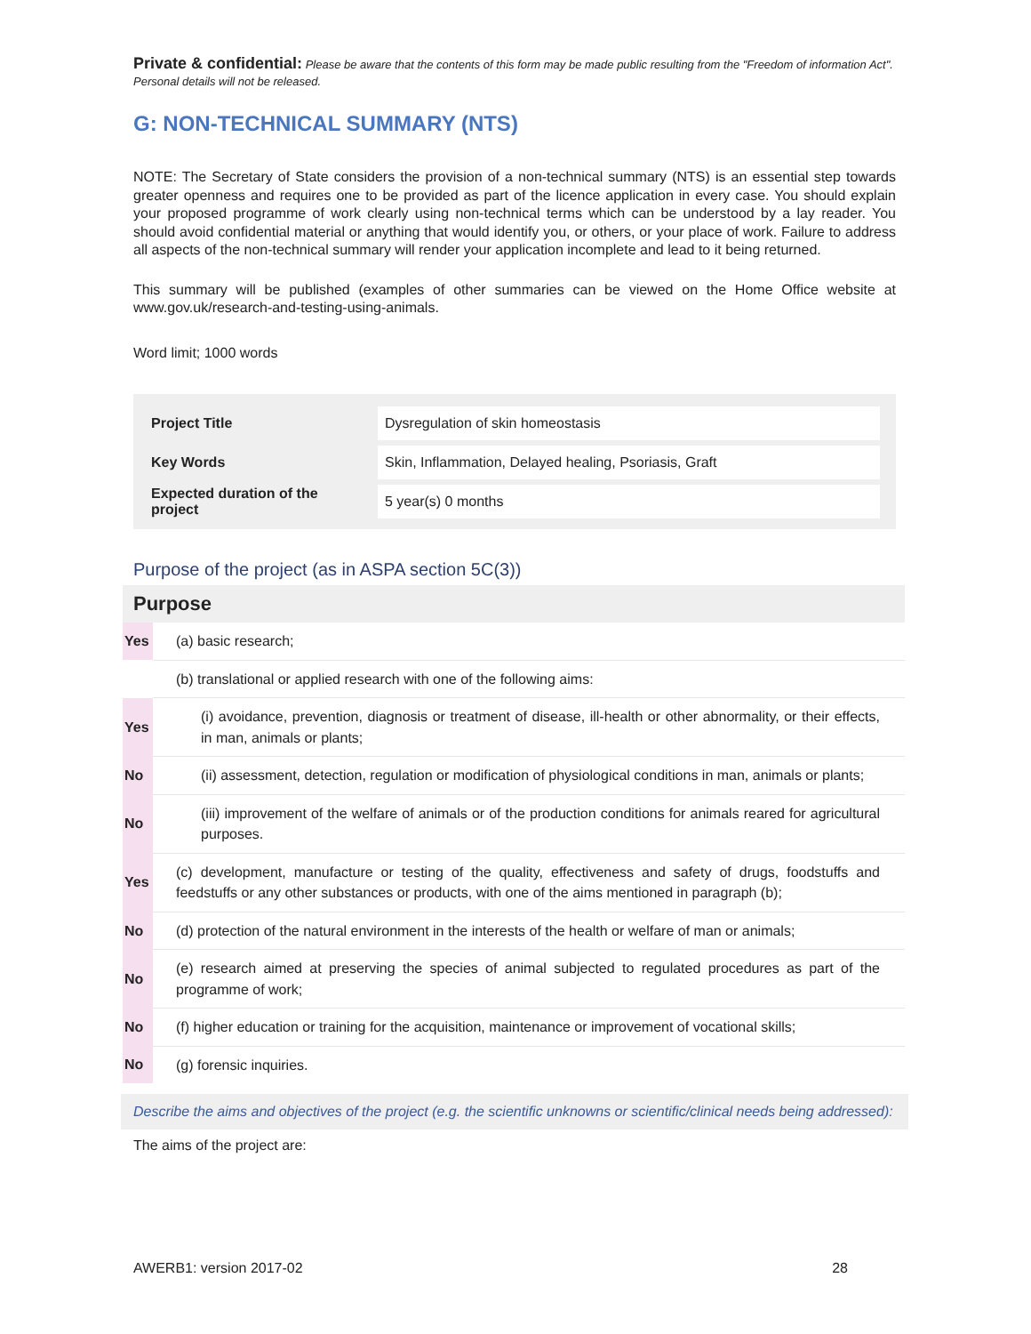Private & confidential: Please be aware that the contents of this form may be made public resulting from the "Freedom of information Act". Personal details will not be released.
G: NON-TECHNICAL SUMMARY (NTS)
NOTE: The Secretary of State considers the provision of a non-technical summary (NTS) is an essential step towards greater openness and requires one to be provided as part of the licence application in every case. You should explain your proposed programme of work clearly using non-technical terms which can be understood by a lay reader. You should avoid confidential material or anything that would identify you, or others, or your place of work. Failure to address all aspects of the non-technical summary will render your application incomplete and lead to it being returned.
This summary will be published (examples of other summaries can be viewed on the Home Office website at www.gov.uk/research-and-testing-using-animals.
Word limit; 1000 words
| Project Title | Dysregulation of skin homeostasis |
| Key Words | Skin, Inflammation, Delayed healing, Psoriasis, Graft |
| Expected duration of the project | 5 year(s) 0 months |
Purpose of the project (as in ASPA section 5C(3))
| Purpose | |
| --- | --- |
| Yes | (a) basic research; |
| | (b) translational or applied research with one of the following aims: |
| Yes | (i) avoidance, prevention, diagnosis or treatment of disease, ill-health or other abnormality, or their effects, in man, animals or plants; |
| No | (ii) assessment, detection, regulation or modification of physiological conditions in man, animals or plants; |
| No | (iii) improvement of the welfare of animals or of the production conditions for animals reared for agricultural purposes. |
| Yes | (c) development, manufacture or testing of the quality, effectiveness and safety of drugs, foodstuffs and feedstuffs or any other substances or products, with one of the aims mentioned in paragraph (b); |
| No | (d) protection of the natural environment in the interests of the health or welfare of man or animals; |
| No | (e) research aimed at preserving the species of animal subjected to regulated procedures as part of the programme of work; |
| No | (f) higher education or training for the acquisition, maintenance or improvement of vocational skills; |
| No | (g) forensic inquiries. |
Describe the aims and objectives of the project (e.g. the scientific unknowns or scientific/clinical needs being addressed):
The aims of the project are:
AWERB1: version 2017-02 28